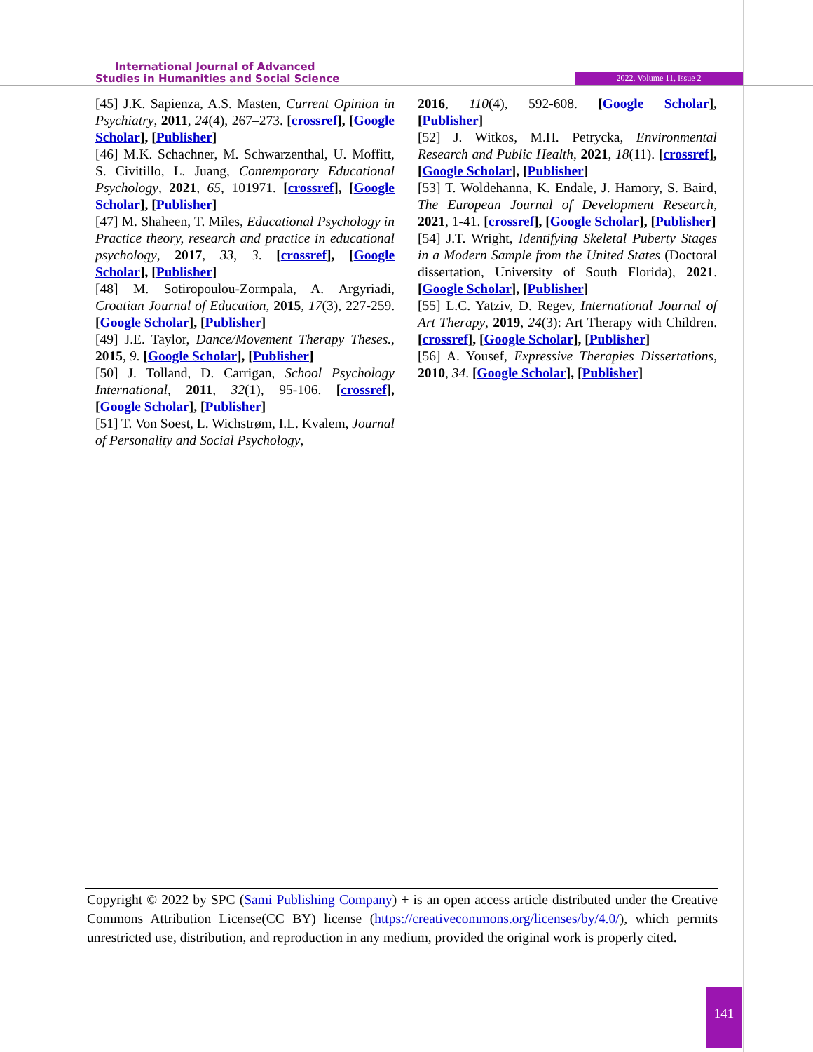International Journal of Advanced
Studies in Humanities and Social Science
2022, Volume 11, Issue 2
[45] J.K. Sapienza, A.S. Masten, Current Opinion in Psychiatry, 2011, 24(4), 267–273. [crossref], [Google Scholar], [Publisher]
[46] M.K. Schachner, M. Schwarzenthal, U. Moffitt, S. Civitillo, L. Juang, Contemporary Educational Psychology, 2021, 65, 101971. [crossref], [Google Scholar], [Publisher]
[47] M. Shaheen, T. Miles, Educational Psychology in Practice theory, research and practice in educational psychology, 2017, 33, 3. [crossref], [Google Scholar], [Publisher]
[48] M. Sotiropoulou-Zormpala, A. Argyriadi, Croatian Journal of Education, 2015, 17(3), 227-259. [Google Scholar], [Publisher]
[49] J.E. Taylor, Dance/Movement Therapy Theses., 2015, 9. [Google Scholar], [Publisher]
[50] J. Tolland, D. Carrigan, School Psychology International, 2011, 32(1), 95-106. [crossref], [Google Scholar], [Publisher]
[51] T. Von Soest, L. Wichstrøm, I.L. Kvalem, Journal of Personality and Social Psychology,
2016, 110(4), 592-608. [Google Scholar], [Publisher]
[52] J. Witkos, M.H. Petrycka, Environmental Research and Public Health, 2021, 18(11). [crossref], [Google Scholar], [Publisher]
[53] T. Woldehanna, K. Endale, J. Hamory, S. Baird, The European Journal of Development Research, 2021, 1-41. [crossref], [Google Scholar], [Publisher]
[54] J.T. Wright, Identifying Skeletal Puberty Stages in a Modern Sample from the United States (Doctoral dissertation, University of South Florida), 2021. [Google Scholar], [Publisher]
[55] L.C. Yatziv, D. Regev, International Journal of Art Therapy, 2019, 24(3): Art Therapy with Children. [crossref], [Google Scholar], [Publisher]
[56] A. Yousef, Expressive Therapies Dissertations, 2010, 34. [Google Scholar], [Publisher]
Copyright © 2022 by SPC (Sami Publishing Company) + is an open access article distributed under the Creative Commons Attribution License(CC BY) license (https://creativecommons.org/licenses/by/4.0/), which permits unrestricted use, distribution, and reproduction in any medium, provided the original work is properly cited.
141